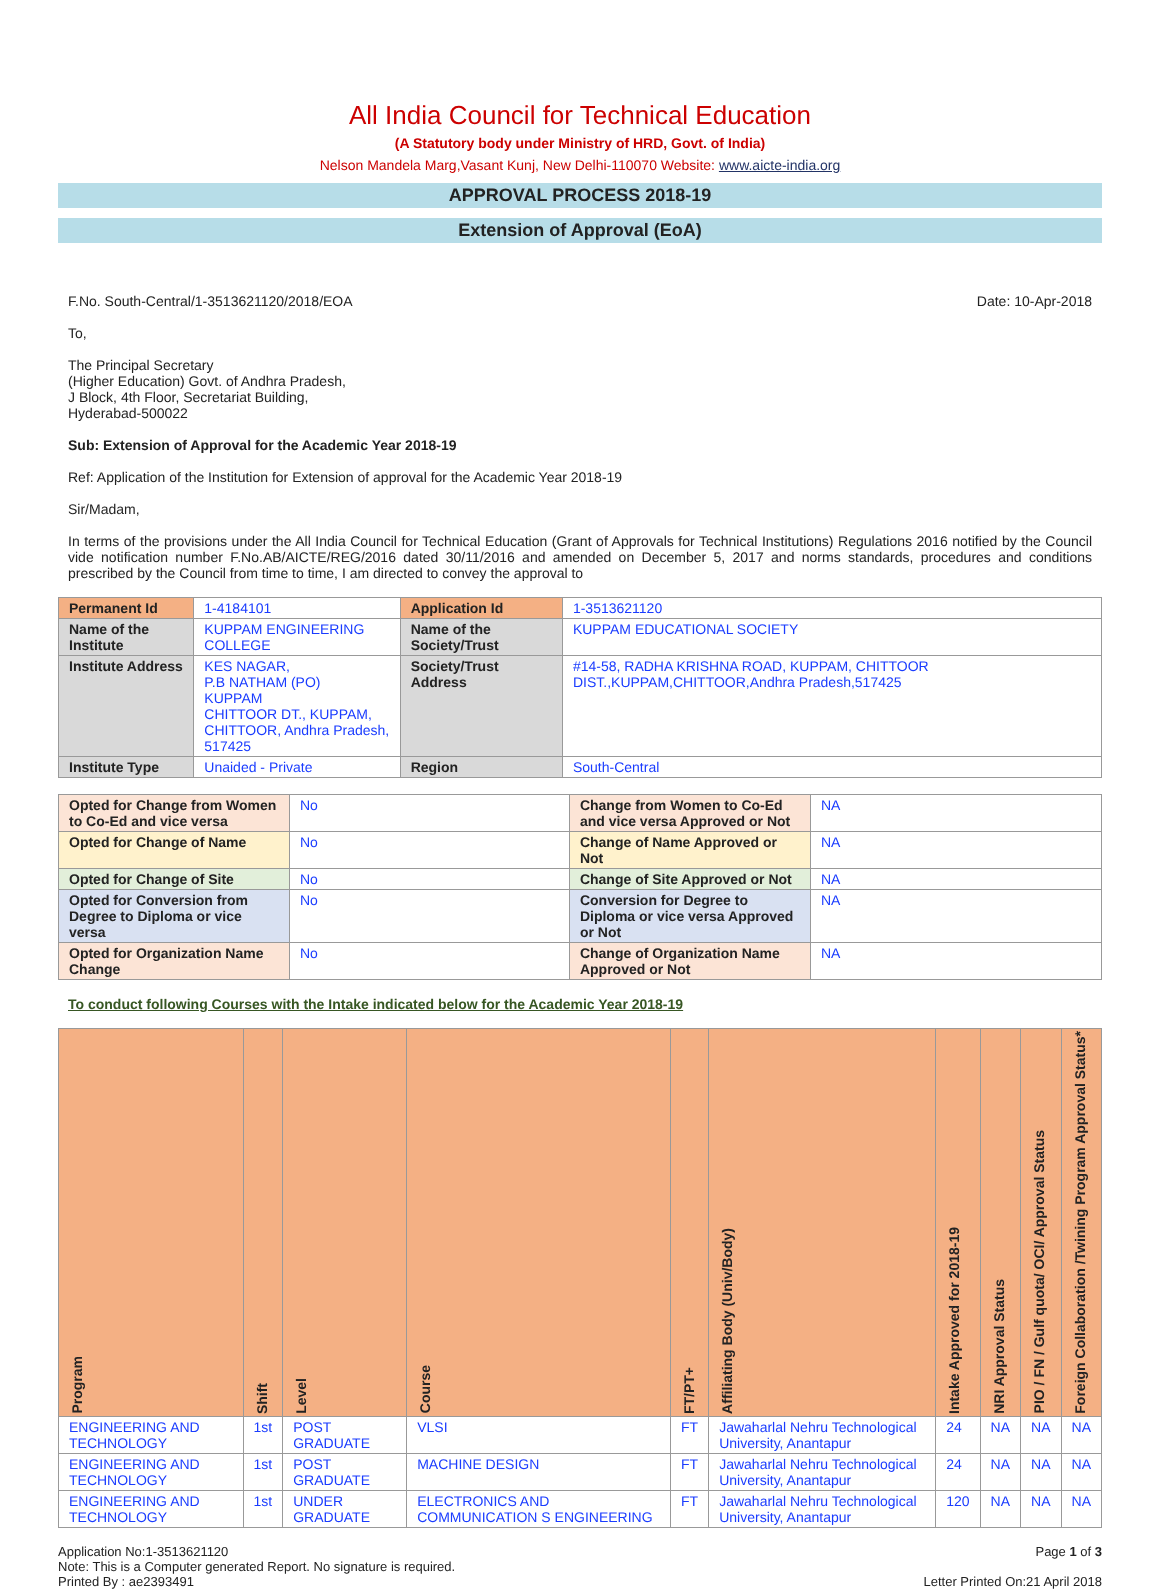All India Council for Technical Education
(A Statutory body under Ministry of HRD, Govt. of India)
Nelson Mandela Marg,Vasant Kunj, New Delhi-110070 Website: www.aicte-india.org
APPROVAL PROCESS 2018-19
Extension of Approval (EoA)
F.No. South-Central/1-3513621120/2018/EOA Date: 10-Apr-2018
To,
The Principal Secretary
(Higher Education) Govt. of Andhra Pradesh,
J Block, 4th Floor, Secretariat Building,
Hyderabad-500022
Sub: Extension of Approval for the Academic Year 2018-19
Ref: Application of the Institution for Extension of approval for the Academic Year 2018-19
Sir/Madam,
In terms of the provisions under the All India Council for Technical Education (Grant of Approvals for Technical Institutions) Regulations 2016 notified by the Council vide notification number F.No.AB/AICTE/REG/2016 dated 30/11/2016 and amended on December 5, 2017 and norms standards, procedures and conditions prescribed by the Council from time to time, I am directed to convey the approval to
| Permanent Id | 1-4184101 | Application Id | 1-3513621120 |
| Name of the Institute | KUPPAM ENGINEERING COLLEGE | Name of the Society/Trust | KUPPAM EDUCATIONAL SOCIETY |
| Institute Address | KES NAGAR, P.B NATHAM (PO) KUPPAM CHITTOOR DT., KUPPAM, CHITTOOR, Andhra Pradesh, 517425 | Society/Trust Address | #14-58, RADHA KRISHNA ROAD, KUPPAM, CHITTOOR DIST.,KUPPAM,CHITTOOR,Andhra Pradesh,517425 |
| Institute Type | Unaided - Private | Region | South-Central |
| Opted for Change from Women to Co-Ed and vice versa | No | Change from Women to Co-Ed and vice versa Approved or Not | NA |
| Opted for Change of Name | No | Change of Name Approved or Not | NA |
| Opted for Change of Site | No | Change of Site Approved or Not | NA |
| Opted for Conversion from Degree to Diploma or vice versa | No | Conversion for Degree to Diploma or vice versa Approved or Not | NA |
| Opted for Organization Name Change | No | Change of Organization Name Approved or Not | NA |
To conduct following Courses with the Intake indicated below for the Academic Year 2018-19
| Program | Shift | Level | Course | FT/PT+ | Affiliating Body (Univ/Body) | Intake Approved for 2018-19 | NRI Approval Status | PIO / FN / Gulf quota/ OCI/ Approval Status | Foreign Collaboration /Twining Program Approval Status* |
| --- | --- | --- | --- | --- | --- | --- | --- | --- | --- |
| ENGINEERING AND TECHNOLOGY | 1st | POST GRADUATE | VLSI | FT | Jawaharlal Nehru Technological University, Anantapur | 24 | NA | NA | NA |
| ENGINEERING AND TECHNOLOGY | 1st | POST GRADUATE | MACHINE DESIGN | FT | Jawaharlal Nehru Technological University, Anantapur | 24 | NA | NA | NA |
| ENGINEERING AND TECHNOLOGY | 1st | UNDER GRADUATE | ELECTRONICS AND COMMUNICATION S ENGINEERING | FT | Jawaharlal Nehru Technological University, Anantapur | 120 | NA | NA | NA |
Application No:1-3513621120
Note: This is a Computer generated Report. No signature is required.
Printed By : ae2393491
Page 1 of 3
Letter Printed On:21 April 2018